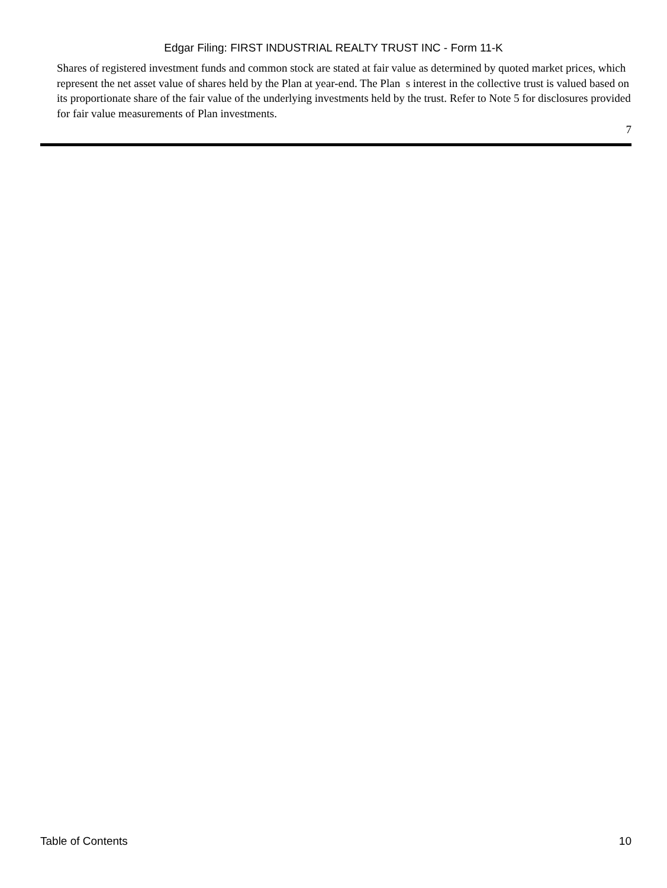Edgar Filing: FIRST INDUSTRIAL REALTY TRUST INC - Form 11-K
Shares of registered investment funds and common stock are stated at fair value as determined by quoted market prices, which represent the net asset value of shares held by the Plan at year-end. The Plan s interest in the collective trust is valued based on its proportionate share of the fair value of the underlying investments held by the trust. Refer to Note 5 for disclosures provided for fair value measurements of Plan investments.
7
Table of Contents 10